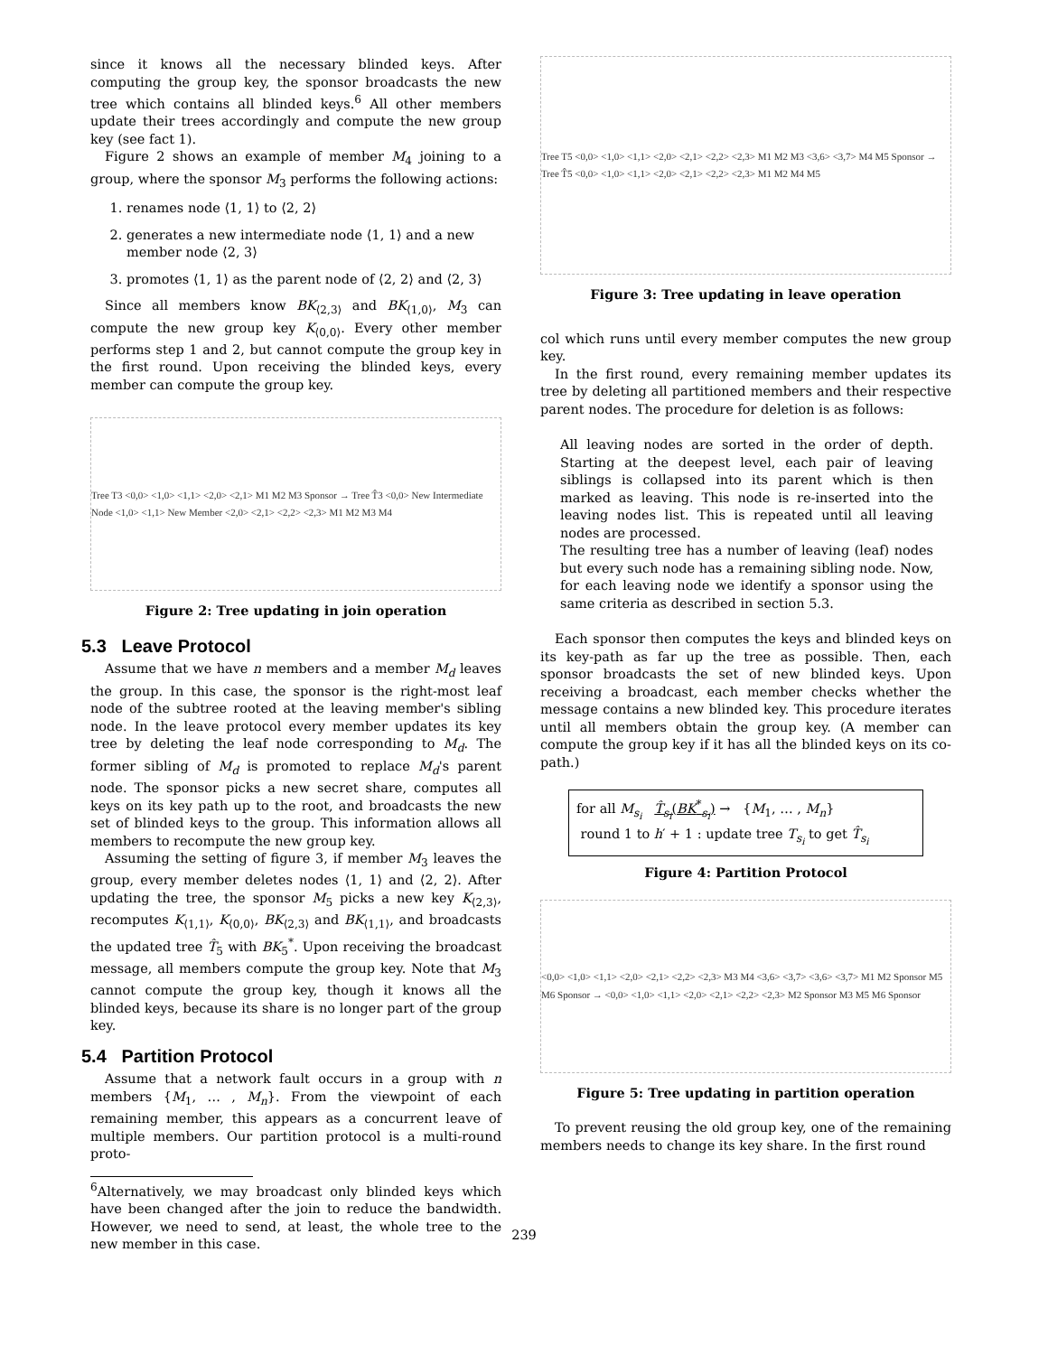since it knows all the necessary blinded keys. After computing the group key, the sponsor broadcasts the new tree which contains all blinded keys.<sup>6</sup> All other members update their trees accordingly and compute the new group key (see fact 1).
Figure 2 shows an example of member M<sub>4</sub> joining to a group, where the sponsor M<sub>3</sub> performs the following actions:
1. renames node ⟨1, 1⟩ to ⟨2, 2⟩
2. generates a new intermediate node ⟨1, 1⟩ and a new member node ⟨2, 3⟩
3. promotes ⟨1, 1⟩ as the parent node of ⟨2, 2⟩ and ⟨2, 3⟩
Since all members know BK<sub>⟨2,3⟩</sub> and BK<sub>⟨1,0⟩</sub>, M<sub>3</sub> can compute the new group key K<sub>⟨0,0⟩</sub>. Every other member performs step 1 and 2, but cannot compute the group key in the first round. Upon receiving the blinded keys, every member can compute the group key.
Tree T3 <0,0> <1,0> <1,1> <2,0> <2,1> M1 M2 M3 Sponsor → Tree T̂3 <0,0> New Intermediate Node <1,0> <1,1> New Member <2,0> <2,1> <2,2> <2,3> M1 M2 M3 M4
Figure 2: Tree updating in join operation
5.3 Leave Protocol
Assume that we have n members and a member M<sub>d</sub> leaves the group. In this case, the sponsor is the right-most leaf node of the subtree rooted at the leaving member's sibling node. In the leave protocol every member updates its key tree by deleting the leaf node corresponding to M<sub>d</sub>. The former sibling of M<sub>d</sub> is promoted to replace M<sub>d</sub>'s parent node. The sponsor picks a new secret share, computes all keys on its key path up to the root, and broadcasts the new set of blinded keys to the group. This information allows all members to recompute the new group key.
Assuming the setting of figure 3, if member M<sub>3</sub> leaves the group, every member deletes nodes ⟨1, 1⟩ and ⟨2, 2⟩. After updating the tree, the sponsor M<sub>5</sub> picks a new key K<sub>⟨2,3⟩</sub>, recomputes K<sub>⟨1,1⟩</sub>, K<sub>⟨0,0⟩</sub>, BK<sub>⟨2,3⟩</sub> and BK<sub>⟨1,1⟩</sub>, and broadcasts the updated tree T̂<sub>5</sub> with BK<sub>5</sub><sup>*</sup>. Upon receiving the broadcast message, all members compute the group key. Note that M<sub>3</sub> cannot compute the group key, though it knows all the blinded keys, because its share is no longer part of the group key.
5.4 Partition Protocol
Assume that a network fault occurs in a group with n members {M<sub>1</sub>, … , M<sub>n</sub>}. From the viewpoint of each remaining member, this appears as a concurrent leave of multiple members. Our partition protocol is a multi-round proto-
<sup>6</sup> Alternatively, we may broadcast only blinded keys which have been changed after the join to reduce the bandwidth. However, we need to send, at least, the whole tree to the new member in this case.
Tree T5 <0,0> <1,0> <1,1> <2,0> <2,1> <2,2> <2,3> M1 M2 M3 <3,6> <3,7> M4 M5 Sponsor → Tree T̂5 <0,0> <1,0> <1,1> <2,0> <2,1> <2,2> <2,3> M1 M2 M4 M5
Figure 3: Tree updating in leave operation
col which runs until every member computes the new group key.
In the first round, every remaining member updates its tree by deleting all partitioned members and their respective parent nodes. The procedure for deletion is as follows:
All leaving nodes are sorted in the order of depth. Starting at the deepest level, each pair of leaving siblings is collapsed into its parent which is then marked as leaving. This node is re-inserted into the leaving nodes list. This is repeated until all leaving nodes are processed.
The resulting tree has a number of leaving (leaf) nodes but every such node has a remaining sibling node. Now, for each leaving node we identify a sponsor using the same criteria as described in section 5.3.
Each sponsor then computes the keys and blinded keys on its key-path as far up the tree as possible. Then, each sponsor broadcasts the set of new blinded keys. Upon receiving a broadcast, each member checks whether the message contains a new blinded key. This procedure iterates until all members obtain the group key. (A member can compute the group key if it has all the blinded keys on its co-path.)
for all M<sub>s<sub>i</sub></sub> T̂<sub>s<sub>i</sub></sub>(BK<sup>*</sup><sub>s<sub>i</sub></sub>) → {M<sub>1</sub>, … , M<sub>n</sub>}
round 1 to h′ + 1 : update tree T<sub>s<sub>i</sub></sub> to get T̂<sub>s<sub>i</sub></sub>
Figure 4: Partition Protocol
<0,0> <1,0> <1,1> <2,0> <2,1> <2,2> <2,3> M3 M4 <3,6> <3,7> <3,6> <3,7> M1 M2 Sponsor M5 M6 Sponsor → <0,0> <1,0> <1,1> <2,0> <2,1> <2,2> <2,3> M2 Sponsor M3 M5 M6 Sponsor
Figure 5: Tree updating in partition operation
To prevent reusing the old group key, one of the remaining members needs to change its key share. In the first round
239